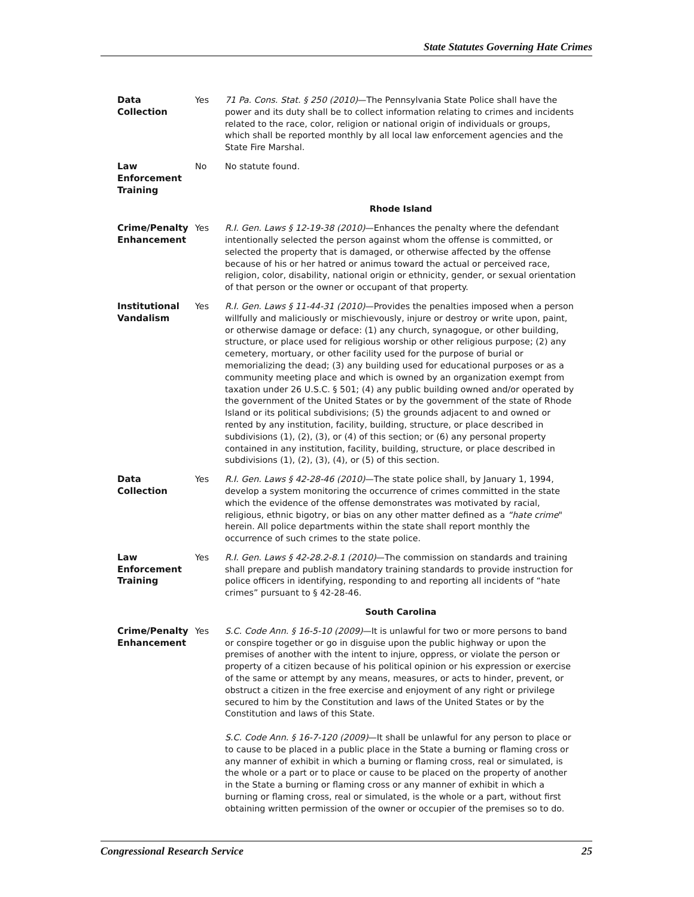State Statutes Governing Hate Crimes
| Data Collection | Yes | 71 Pa. Cons. Stat. § 250 (2010) —The Pennsylvania State Police shall have the power and its duty shall be to collect information relating to crimes and incidents related to the race, color, religion or national origin of individuals or groups, which shall be reported monthly by all local law enforcement agencies and the State Fire Marshal. |
| Law Enforcement Training | No | No statute found. |
| Rhode Island | | |
| Crime/Penalty Enhancement | Yes | R.I. Gen. Laws § 12-19-38 (2010) —Enhances the penalty where the defendant intentionally selected the person against whom the offense is committed, or selected the property that is damaged, or otherwise affected by the offense because of his or her hatred or animus toward the actual or perceived race, religion, color, disability, national origin or ethnicity, gender, or sexual orientation of that person or the owner or occupant of that property. |
| Institutional Vandalism | Yes | R.I. Gen. Laws § 11-44-31 (2010) —Provides the penalties imposed when a person willfully and maliciously or mischievously, injure or destroy or write upon, paint, or otherwise damage or deface: (1) any church, synagogue, or other building, structure, or place used for religious worship or other religious purpose; (2) any cemetery, mortuary, or other facility used for the purpose of burial or memorializing the dead; (3) any building used for educational purposes or as a community meeting place and which is owned by an organization exempt from taxation under 26 U.S.C. § 501; (4) any public building owned and/or operated by the government of the United States or by the government of the state of Rhode Island or its political subdivisions; (5) the grounds adjacent to and owned or rented by any institution, facility, building, structure, or place described in subdivisions (1), (2), (3), or (4) of this section; or (6) any personal property contained in any institution, facility, building, structure, or place described in subdivisions (1), (2), (3), (4), or (5) of this section. |
| Data Collection | Yes | R.I. Gen. Laws § 42-28-46 (2010) —The state police shall, by January 1, 1994, develop a system monitoring the occurrence of crimes committed in the state which the evidence of the offense demonstrates was motivated by racial, religious, ethnic bigotry, or bias on any other matter defined as a “hate crime " herein. All police departments within the state shall report monthly the occurrence of such crimes to the state police. |
| Law Enforcement Training | Yes | R.I. Gen. Laws § 42-28.2-8.1 (2010) —The commission on standards and training shall prepare and publish mandatory training standards to provide instruction for police officers in identifying, responding to and reporting all incidents of “hate crimes” pursuant to § 42-28-46. |
| South Carolina | | |
| Crime/Penalty Enhancement | Yes | S.C. Code Ann. § 16-5-10 (2009) —It is unlawful for two or more persons to band or conspire together or go in disguise upon the public highway or upon the premises of another with the intent to injure, oppress, or violate the person or property of a citizen because of his political opinion or his expression or exercise of the same or attempt by any means, measures, or acts to hinder, prevent, or obstruct a citizen in the free exercise and enjoyment of any right or privilege secured to him by the Constitution and laws of the United States or by the Constitution and laws of this State. S.C. Code Ann. § 16-7-120 (2009) —It shall be unlawful for any person to place or to cause to be placed in a public place in the State a burning or flaming cross or any manner of exhibit in which a burning or flaming cross, real or simulated, is the whole or a part or to place or cause to be placed on the property of another in the State a burning or flaming cross or any manner of exhibit in which a burning or flaming cross, real or simulated, is the whole or a part, without first obtaining written permission of the owner or occupier of the premises so to do. |
Congressional Research Service 25